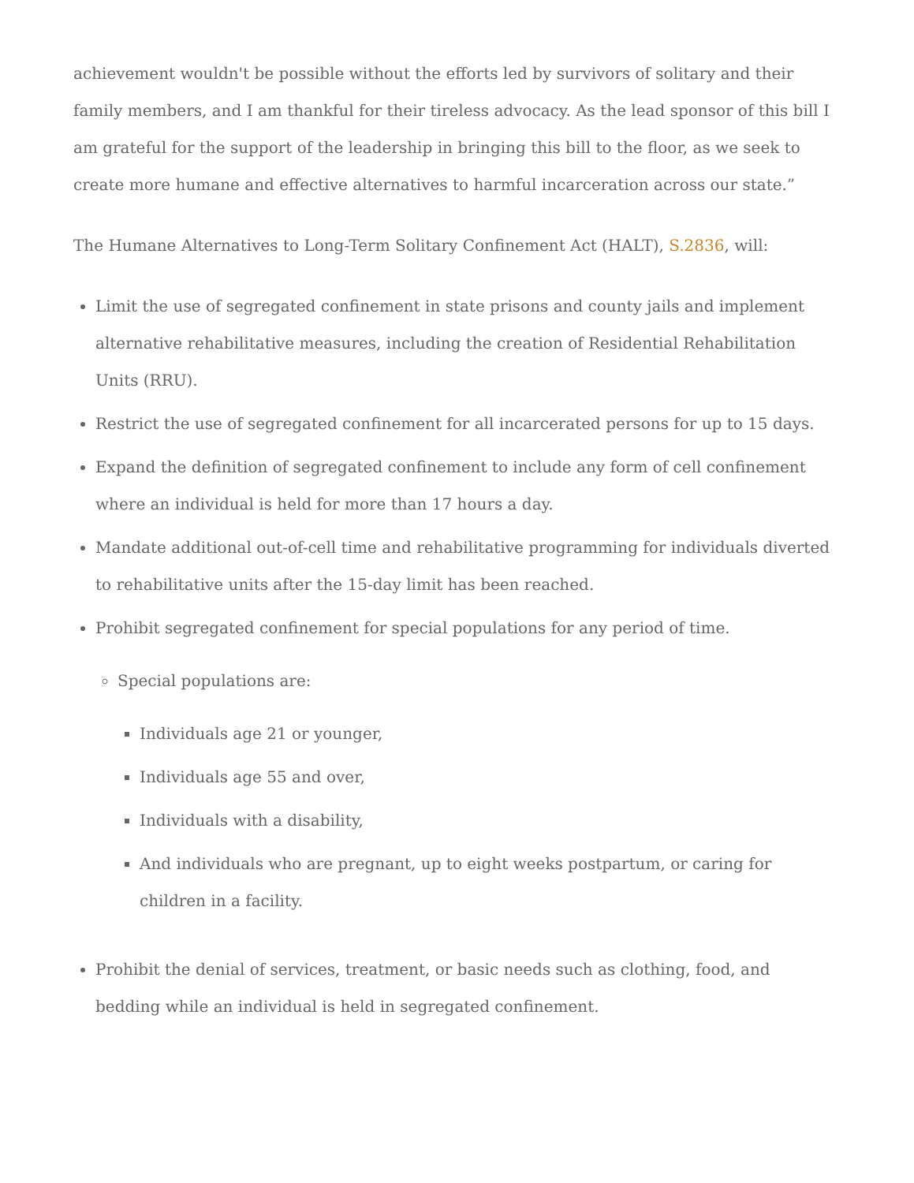achievement wouldn't be possible without the efforts led by survivors of solitary and their family members, and I am thankful for their tireless advocacy. As the lead sponsor of this bill I am grateful for the support of the leadership in bringing this bill to the floor, as we seek to create more humane and effective alternatives to harmful incarceration across our state.”
The Humane Alternatives to Long-Term Solitary Confinement Act (HALT), S.2836, will:
Limit the use of segregated confinement in state prisons and county jails and implement alternative rehabilitative measures, including the creation of Residential Rehabilitation Units (RRU).
Restrict the use of segregated confinement for all incarcerated persons for up to 15 days.
Expand the definition of segregated confinement to include any form of cell confinement where an individual is held for more than 17 hours a day.
Mandate additional out-of-cell time and rehabilitative programming for individuals diverted to rehabilitative units after the 15-day limit has been reached.
Prohibit segregated confinement for special populations for any period of time.
Special populations are:
Individuals age 21 or younger,
Individuals age 55 and over,
Individuals with a disability,
And individuals who are pregnant, up to eight weeks postpartum, or caring for children in a facility.
Prohibit the denial of services, treatment, or basic needs such as clothing, food, and bedding while an individual is held in segregated confinement.